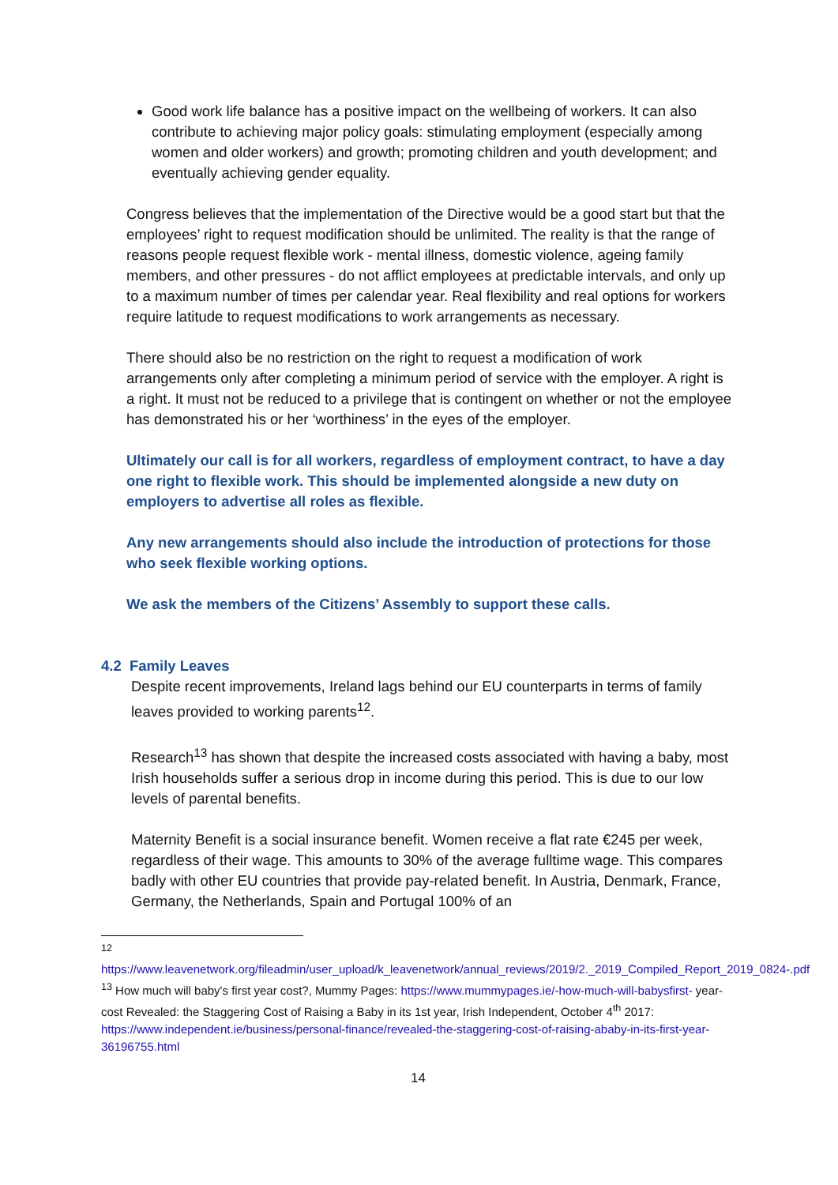Good work life balance has a positive impact on the wellbeing of workers. It can also contribute to achieving major policy goals: stimulating employment (especially among women and older workers) and growth; promoting children and youth development; and eventually achieving gender equality.
Congress believes that the implementation of the Directive would be a good start but that the employees’ right to request modification should be unlimited. The reality is that the range of reasons people request flexible work - mental illness, domestic violence, ageing family members, and other pressures - do not afflict employees at predictable intervals, and only up to a maximum number of times per calendar year. Real flexibility and real options for workers require latitude to request modifications to work arrangements as necessary.
There should also be no restriction on the right to request a modification of work arrangements only after completing a minimum period of service with the employer. A right is a right. It must not be reduced to a privilege that is contingent on whether or not the employee has demonstrated his or her ‘worthiness’ in the eyes of the employer.
Ultimately our call is for all workers, regardless of employment contract, to have a day one right to flexible work. This should be implemented alongside a new duty on employers to advertise all roles as flexible.
Any new arrangements should also include the introduction of protections for those who seek flexible working options.
We ask the members of the Citizens’ Assembly to support these calls.
4.2 Family Leaves
Despite recent improvements, Ireland lags behind our EU counterparts in terms of family leaves provided to working parents<sup>12</sup>.
Research<sup>13</sup> has shown that despite the increased costs associated with having a baby, most Irish households suffer a serious drop in income during this period. This is due to our low levels of parental benefits.
Maternity Benefit is a social insurance benefit. Women receive a flat rate €245 per week, regardless of their wage. This amounts to 30% of the average fulltime wage. This compares badly with other EU countries that provide pay-related benefit. In Austria, Denmark, France, Germany, the Netherlands, Spain and Portugal 100% of an
<sup>12</sup>
https://www.leavenetwork.org/fileadmin/user_upload/k_leavenetwork/annual_reviews/2019/2._2019_Compiled_Report_2019_0824-.pdf
<sup>13</sup> How much will baby's first year cost?, Mummy Pages: https://www.mummypages.ie/-how-much-will-babysfirst- year-cost Revealed: the Staggering Cost of Raising a Baby in its 1st year, Irish Independent, October 4<sup>th</sup> 2017: https://www.independent.ie/business/personal-finance/revealed-the-staggering-cost-of-raising-ababy-in-its-first-year-36196755.html
14